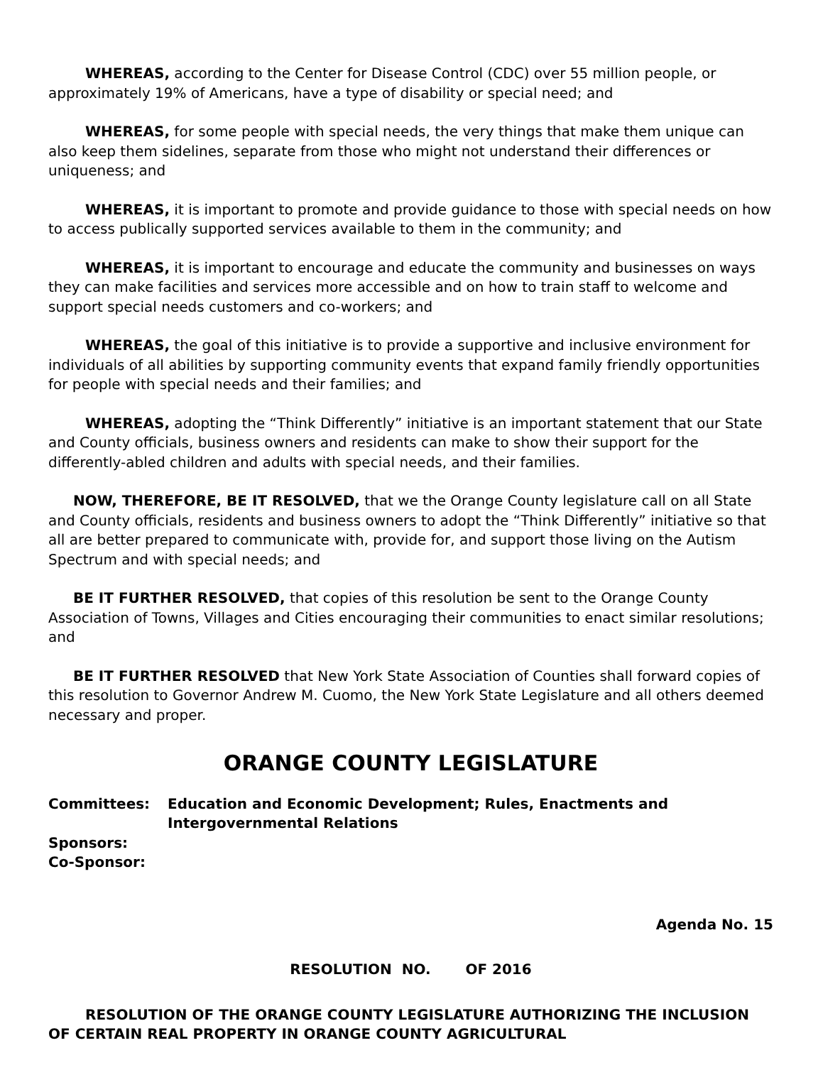WHEREAS, according to the Center for Disease Control (CDC) over 55 million people, or approximately 19% of Americans, have a type of disability or special need; and
WHEREAS, for some people with special needs, the very things that make them unique can also keep them sidelines, separate from those who might not understand their differences or uniqueness; and
WHEREAS, it is important to promote and provide guidance to those with special needs on how to access publically supported services available to them in the community; and
WHEREAS, it is important to encourage and educate the community and businesses on ways they can make facilities and services more accessible and on how to train staff to welcome and support special needs customers and co-workers; and
WHEREAS, the goal of this initiative is to provide a supportive and inclusive environment for individuals of all abilities by supporting community events that expand family friendly opportunities for people with special needs and their families; and
WHEREAS, adopting the “Think Differently” initiative is an important statement that our State and County officials, business owners and residents can make to show their support for the differently-abled children and adults with special needs, and their families.
NOW, THEREFORE, BE IT RESOLVED, that we the Orange County legislature call on all State and County officials, residents and business owners to adopt the “Think Differently” initiative so that all are better prepared to communicate with, provide for, and support those living on the Autism Spectrum and with special needs; and
BE IT FURTHER RESOLVED, that copies of this resolution be sent to the Orange County Association of Towns, Villages and Cities encouraging their communities to enact similar resolutions; and
BE IT FURTHER RESOLVED that New York State Association of Counties shall forward copies of this resolution to Governor Andrew M. Cuomo, the New York State Legislature and all others deemed necessary and proper.
ORANGE COUNTY LEGISLATURE
Committees: Education and Economic Development; Rules, Enactments and Intergovernmental Relations
Sponsors:
Co-Sponsor:
Agenda No. 15
RESOLUTION NO. OF 2016
RESOLUTION OF THE ORANGE COUNTY LEGISLATURE AUTHORIZING THE INCLUSION OF CERTAIN REAL PROPERTY IN ORANGE COUNTY AGRICULTURAL